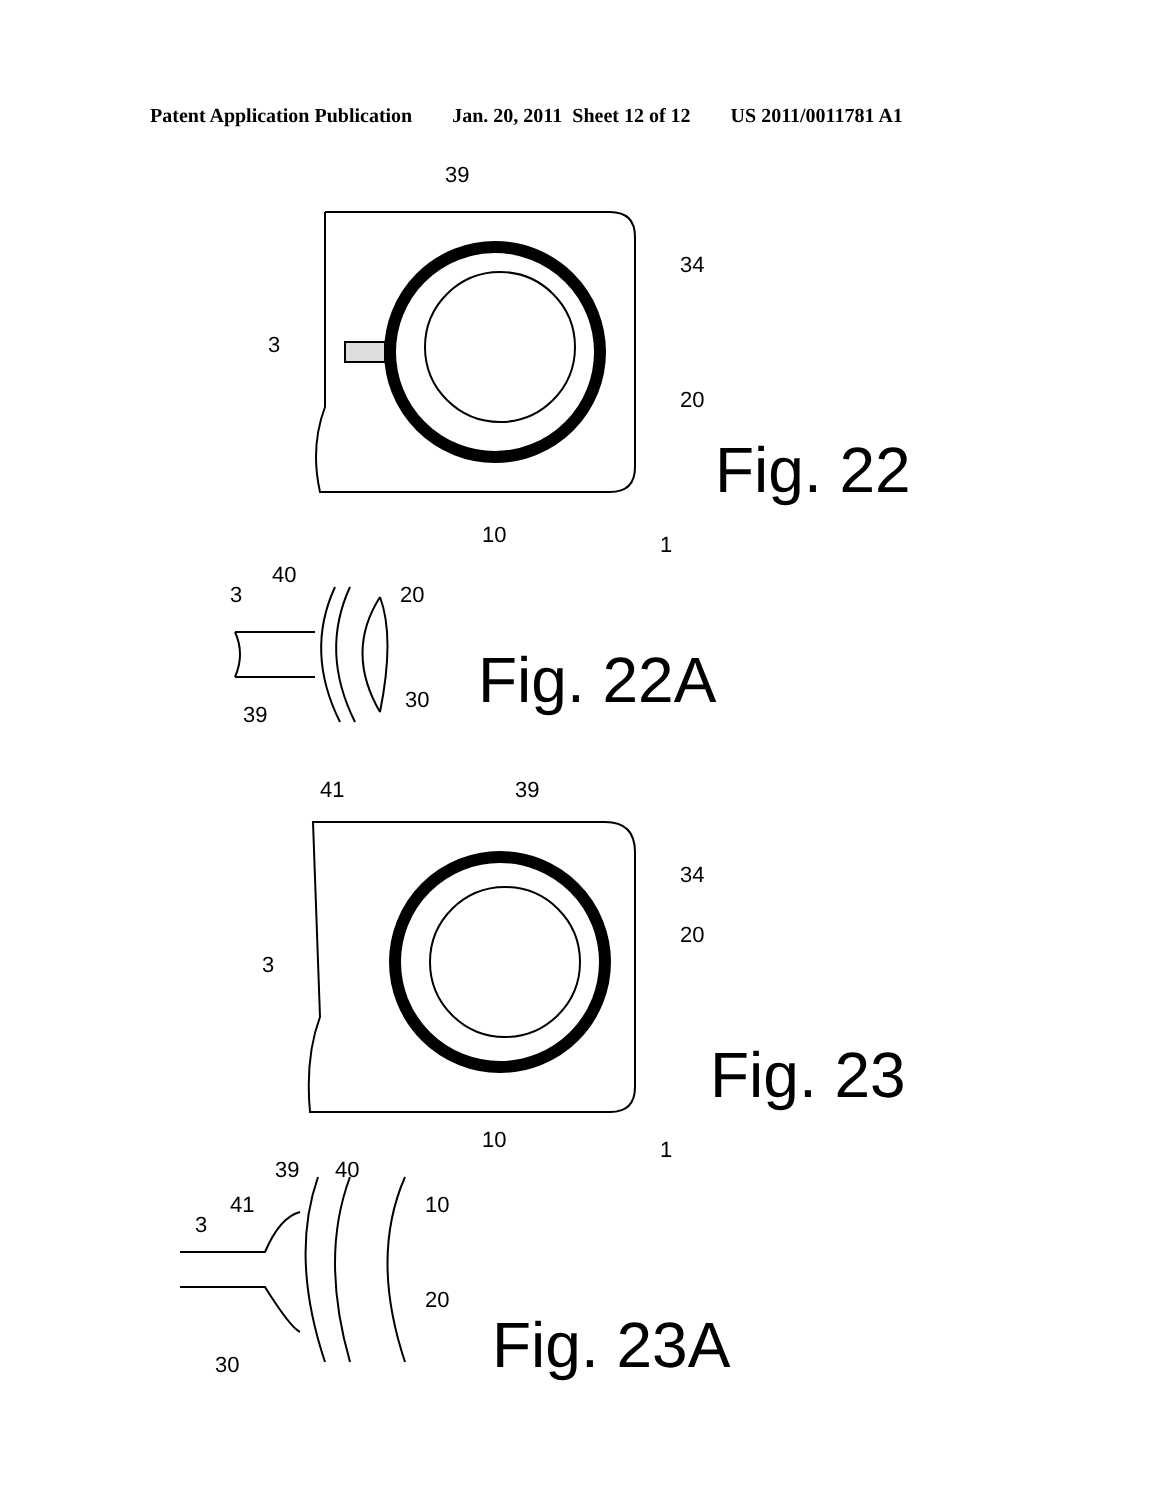Patent Application Publication Jan. 20, 2011 Sheet 12 of 12 US 2011/0011781 A1
39
34
3
20
10
1
3
40
20
30
39
41
39
34
20
3
10
1
39
40
41
10
3
20
30
Fig. 22
Fig. 22A
Fig. 23
Fig. 23A